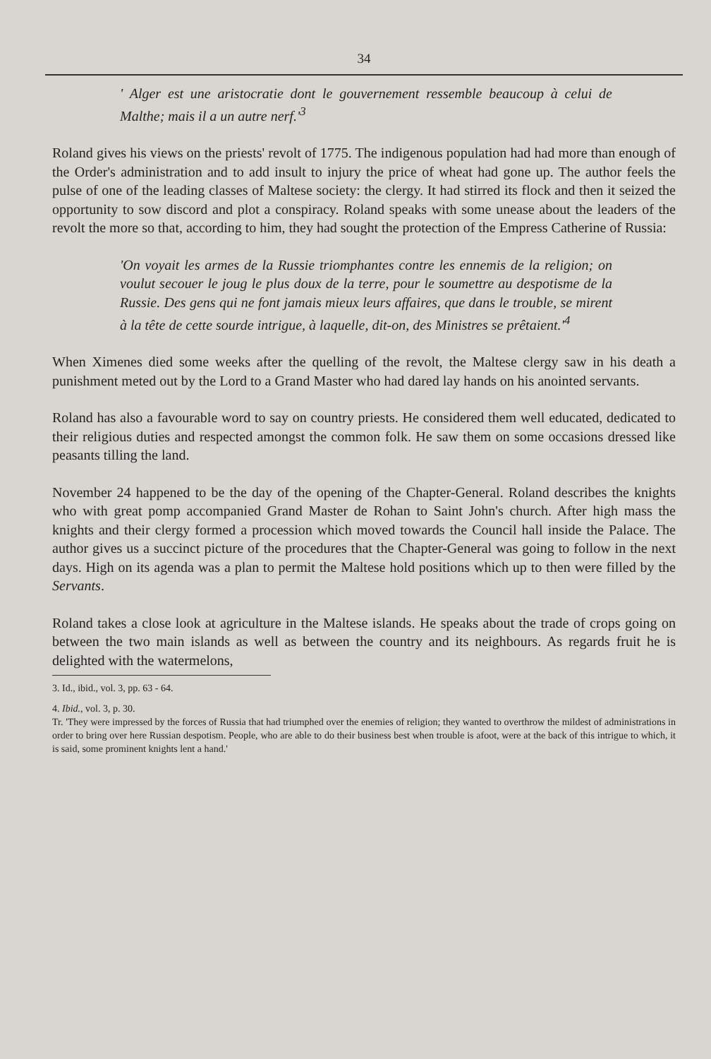34
' Alger est une aristocratie dont le gouvernement ressemble beaucoup à celui de Malthe; mais il a un autre nerf.'<sup>3</sup>
Roland gives his views on the priests' revolt of 1775. The indigenous population had had more than enough of the Order's administration and to add insult to injury the price of wheat had gone up. The author feels the pulse of one of the leading classes of Maltese society: the clergy. It had stirred its flock and then it seized the opportunity to sow discord and plot a conspiracy. Roland speaks with some unease about the leaders of the revolt the more so that, according to him, they had sought the protection of the Empress Catherine of Russia:
'On voyait les armes de la Russie triomphantes contre les ennemis de la religion; on voulut secouer le joug le plus doux de la terre, pour le soumettre au despotisme de la Russie. Des gens qui ne font jamais mieux leurs affaires, que dans le trouble, se mirent à la tête de cette sourde intrigue, à laquelle, dit-on, des Ministres se prêtaient.'<sup>4</sup>
When Ximenes died some weeks after the quelling of the revolt, the Maltese clergy saw in his death a punishment meted out by the Lord to a Grand Master who had dared lay hands on his anointed servants.
Roland has also a favourable word to say on country priests. He considered them well educated, dedicated to their religious duties and respected amongst the common folk. He saw them on some occasions dressed like peasants tilling the land.
November 24 happened to be the day of the opening of the Chapter-General. Roland describes the knights who with great pomp accompanied Grand Master de Rohan to Saint John's church. After high mass the knights and their clergy formed a procession which moved towards the Council hall inside the Palace. The author gives us a succinct picture of the procedures that the Chapter-General was going to follow in the next days. High on its agenda was a plan to permit the Maltese hold positions which up to then were filled by the Servants.
Roland takes a close look at agriculture in the Maltese islands. He speaks about the trade of crops going on between the two main islands as well as between the country and its neighbours. As regards fruit he is delighted with the watermelons,
3. Id., ibid., vol. 3, pp. 63 - 64.
4. Ibid., vol. 3, p. 30.
Tr. 'They were impressed by the forces of Russia that had triumphed over the enemies of religion; they wanted to overthrow the mildest of administrations in order to bring over here Russian despotism. People, who are able to do their business best when trouble is afoot, were at the back of this intrigue to which, it is said, some prominent knights lent a hand.'